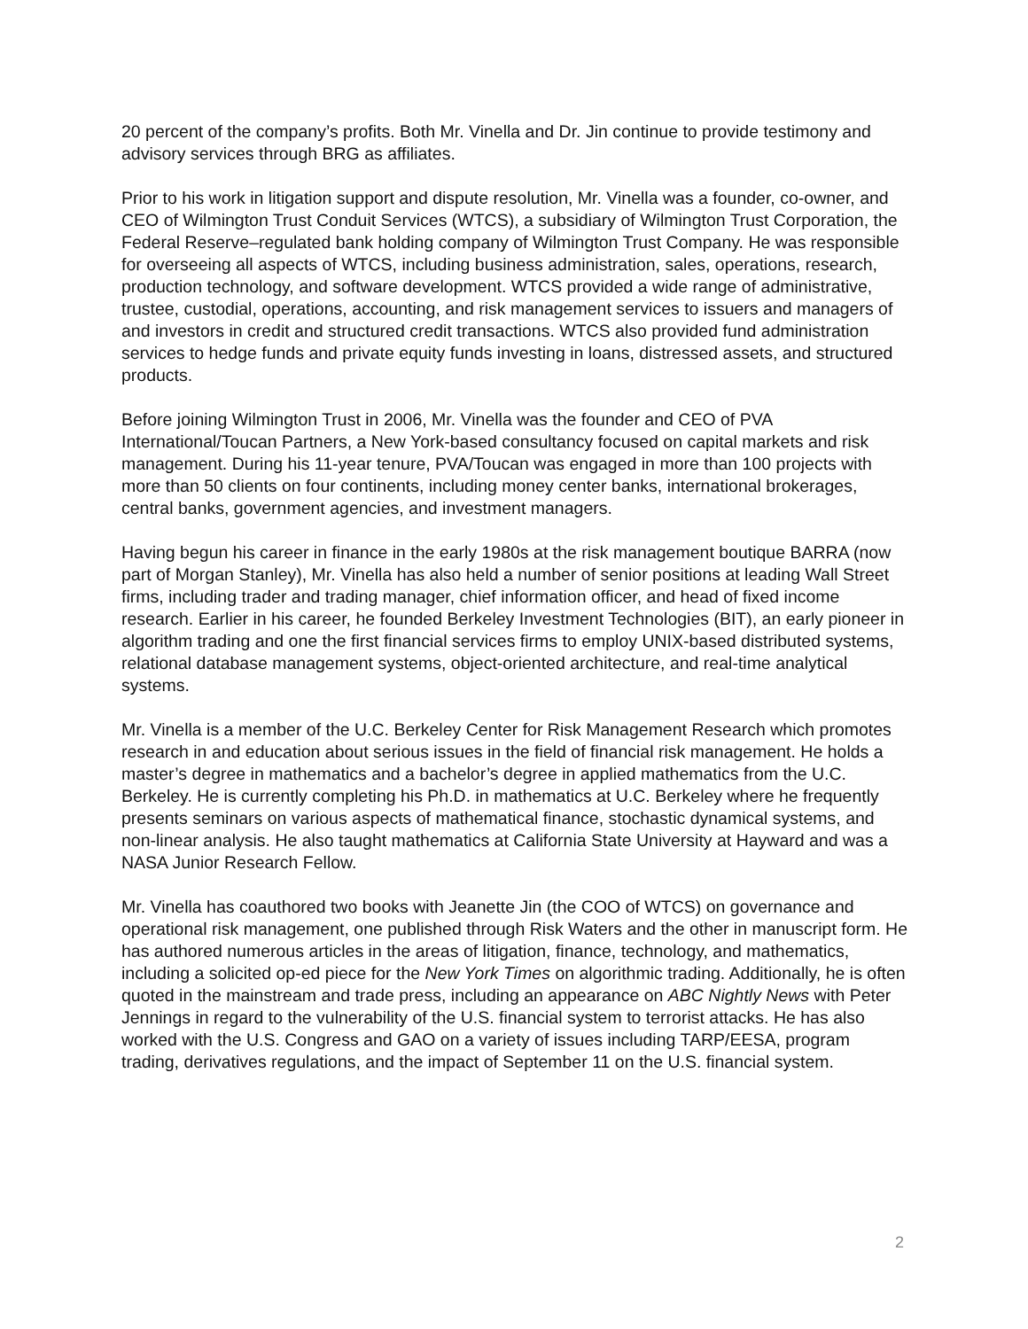20 percent of the company’s profits. Both Mr. Vinella and Dr. Jin continue to provide testimony and advisory services through BRG as affiliates.
Prior to his work in litigation support and dispute resolution, Mr. Vinella was a founder, co-owner, and CEO of Wilmington Trust Conduit Services (WTCS), a subsidiary of Wilmington Trust Corporation, the Federal Reserve–regulated bank holding company of Wilmington Trust Company. He was responsible for overseeing all aspects of WTCS, including business administration, sales, operations, research, production technology, and software development. WTCS provided a wide range of administrative, trustee, custodial, operations, accounting, and risk management services to issuers and managers of and investors in credit and structured credit transactions. WTCS also provided fund administration services to hedge funds and private equity funds investing in loans, distressed assets, and structured products.
Before joining Wilmington Trust in 2006, Mr. Vinella was the founder and CEO of PVA International/Toucan Partners, a New York-based consultancy focused on capital markets and risk management. During his 11-year tenure, PVA/Toucan was engaged in more than 100 projects with more than 50 clients on four continents, including money center banks, international brokerages, central banks, government agencies, and investment managers.
Having begun his career in finance in the early 1980s at the risk management boutique BARRA (now part of Morgan Stanley), Mr. Vinella has also held a number of senior positions at leading Wall Street firms, including trader and trading manager, chief information officer, and head of fixed income research. Earlier in his career, he founded Berkeley Investment Technologies (BIT), an early pioneer in algorithm trading and one the first financial services firms to employ UNIX-based distributed systems, relational database management systems, object-oriented architecture, and real-time analytical systems.
Mr. Vinella is a member of the U.C. Berkeley Center for Risk Management Research which promotes research in and education about serious issues in the field of financial risk management. He holds a master’s degree in mathematics and a bachelor’s degree in applied mathematics from the U.C. Berkeley. He is currently completing his Ph.D. in mathematics at U.C. Berkeley where he frequently presents seminars on various aspects of mathematical finance, stochastic dynamical systems, and non-linear analysis. He also taught mathematics at California State University at Hayward and was a NASA Junior Research Fellow.
Mr. Vinella has coauthored two books with Jeanette Jin (the COO of WTCS) on governance and operational risk management, one published through Risk Waters and the other in manuscript form. He has authored numerous articles in the areas of litigation, finance, technology, and mathematics, including a solicited op-ed piece for the New York Times on algorithmic trading. Additionally, he is often quoted in the mainstream and trade press, including an appearance on ABC Nightly News with Peter Jennings in regard to the vulnerability of the U.S. financial system to terrorist attacks. He has also worked with the U.S. Congress and GAO on a variety of issues including TARP/EESA, program trading, derivatives regulations, and the impact of September 11 on the U.S. financial system.
2